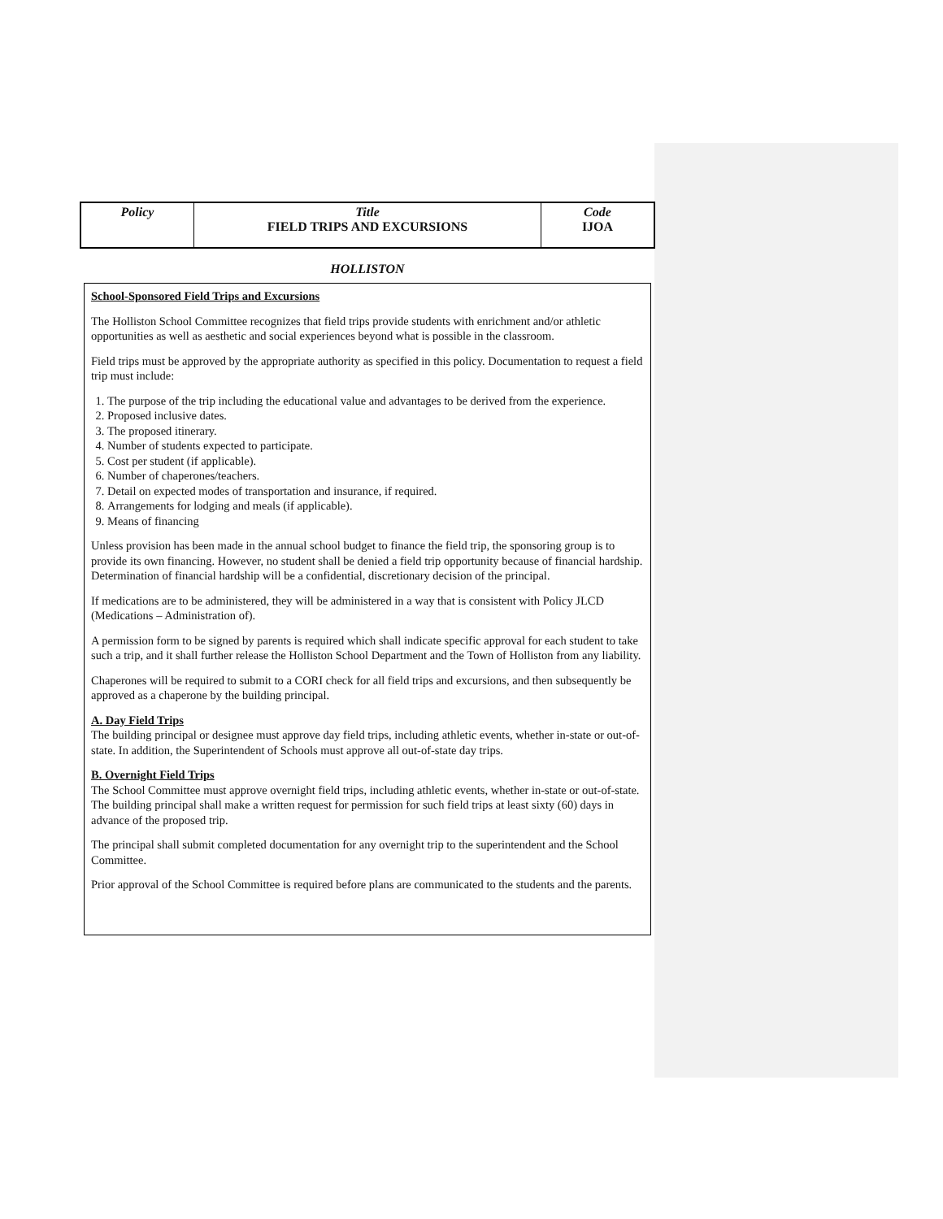| Policy | Title FIELD TRIPS AND EXCURSIONS | Code IJOA |
HOLLISTON
School-Sponsored Field Trips and Excursions
The Holliston School Committee recognizes that field trips provide students with enrichment and/or athletic opportunities as well as aesthetic and social experiences beyond what is possible in the classroom.
Field trips must be approved by the appropriate authority as specified in this policy. Documentation to request a field trip must include:
1. The purpose of the trip including the educational value and advantages to be derived from the experience.
2. Proposed inclusive dates.
3. The proposed itinerary.
4. Number of students expected to participate.
5. Cost per student (if applicable).
6. Number of chaperones/teachers.
7. Detail on expected modes of transportation and insurance, if required.
8. Arrangements for lodging and meals (if applicable).
9. Means of financing
Unless provision has been made in the annual school budget to finance the field trip, the sponsoring group is to provide its own financing. However, no student shall be denied a field trip opportunity because of financial hardship. Determination of financial hardship will be a confidential, discretionary decision of the principal.
If medications are to be administered, they will be administered in a way that is consistent with Policy JLCD (Medications – Administration of).
A permission form to be signed by parents is required which shall indicate specific approval for each student to take such a trip, and it shall further release the Holliston School Department and the Town of Holliston from any liability.
Chaperones will be required to submit to a CORI check for all field trips and excursions, and then subsequently be approved as a chaperone by the building principal.
A. Day Field Trips
The building principal or designee must approve day field trips, including athletic events, whether in-state or out-of-state. In addition, the Superintendent of Schools must approve all out-of-state day trips.
B. Overnight Field Trips
The School Committee must approve overnight field trips, including athletic events, whether in-state or out-of-state. The building principal shall make a written request for permission for such field trips at least sixty (60) days in advance of the proposed trip.
The principal shall submit completed documentation for any overnight trip to the superintendent and the School Committee.
Prior approval of the School Committee is required before plans are communicated to the students and the parents.